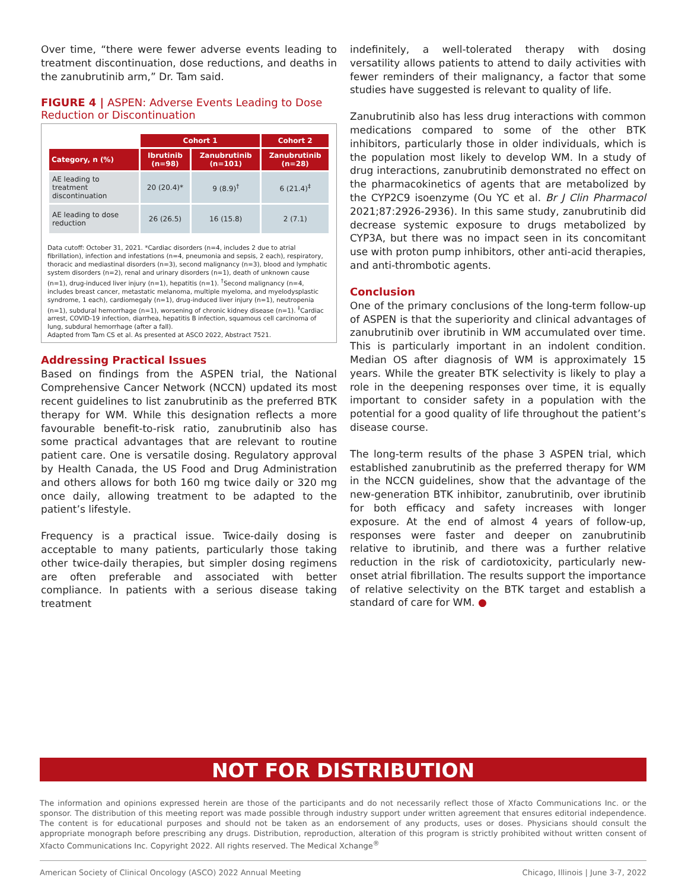Over time, “there were fewer adverse events leading to treatment discontinuation, dose reductions, and deaths in the zanubrutinib arm,” Dr. Tam said.
FIGURE 4 | ASPEN: Adverse Events Leading to Dose Reduction or Discontinuation
| | Cohort 1 | | Cohort 2 |
| --- | --- | --- | --- |
| Category, n (%) | Ibrutinib (n=98) | Zanubrutinib (n=101) | Zanubrutinib (n=28) |
| AE leading to treatment discontinuation | 20 (20.4)* | 9 (8.9)<sup>†</sup> | 6 (21.4)<sup>‡</sup> |
| AE leading to dose reduction | 26 (26.5) | 16 (15.8) | 2 (7.1) |
Data cutoff: October 31, 2021. *Cardiac disorders (n=4, includes 2 due to atrial fibrillation), infection and infestations (n=4, pneumonia and sepsis, 2 each), respiratory, thoracic and mediastinal disorders (n=3), second malignancy (n=3), blood and lymphatic system disorders (n=2), renal and urinary disorders (n=1), death of unknown cause (n=1), drug-induced liver injury (n=1), hepatitis (n=1). <sup>†</sup>Second malignancy (n=4, includes breast cancer, metastatic melanoma, multiple myeloma, and myelodysplastic syndrome, 1 each), cardiomegaly (n=1), drug-induced liver injury (n=1), neutropenia (n=1), subdural hemorrhage (n=1), worsening of chronic kidney disease (n=1). <sup>‡</sup>Cardiac arrest, COVID-19 infection, diarrhea, hepatitis B infection, squamous cell carcinoma of lung, subdural hemorrhage (after a fall).
Adapted from Tam CS et al. As presented at ASCO 2022, Abstract 7521.
Addressing Practical Issues
Based on findings from the ASPEN trial, the National Comprehensive Cancer Network (NCCN) updated its most recent guidelines to list zanubrutinib as the preferred BTK therapy for WM. While this designation reflects a more favourable benefit-to-risk ratio, zanubrutinib also has some practical advantages that are relevant to routine patient care. One is versatile dosing. Regulatory approval by Health Canada, the US Food and Drug Administration and others allows for both 160 mg twice daily or 320 mg once daily, allowing treatment to be adapted to the patient’s lifestyle.
Frequency is a practical issue. Twice-daily dosing is acceptable to many patients, particularly those taking other twice-daily therapies, but simpler dosing regimens are often preferable and associated with better compliance. In patients with a serious disease taking treatment
indefinitely, a well-tolerated therapy with dosing versatility allows patients to attend to daily activities with fewer reminders of their malignancy, a factor that some studies have suggested is relevant to quality of life.
Zanubrutinib also has less drug interactions with common medications compared to some of the other BTK inhibitors, particularly those in older individuals, which is the population most likely to develop WM. In a study of drug interactions, zanubrutinib demonstrated no effect on the pharmacokinetics of agents that are metabolized by the CYP2C9 isoenzyme (Ou YC et al. Br J Clin Pharmacol 2021;87:2926-2936). In this same study, zanubrutinib did decrease systemic exposure to drugs metabolized by CYP3A, but there was no impact seen in its concomitant use with proton pump inhibitors, other anti-acid therapies, and anti-thrombotic agents.
Conclusion
One of the primary conclusions of the long-term follow-up of ASPEN is that the superiority and clinical advantages of zanubrutinib over ibrutinib in WM accumulated over time. This is particularly important in an indolent condition. Median OS after diagnosis of WM is approximately 15 years. While the greater BTK selectivity is likely to play a role in the deepening responses over time, it is equally important to consider safety in a population with the potential for a good quality of life throughout the patient’s disease course.
The long-term results of the phase 3 ASPEN trial, which established zanubrutinib as the preferred therapy for WM in the NCCN guidelines, show that the advantage of the new-generation BTK inhibitor, zanubrutinib, over ibrutinib for both efficacy and safety increases with longer exposure. At the end of almost 4 years of follow-up, responses were faster and deeper on zanubrutinib relative to ibrutinib, and there was a further relative reduction in the risk of cardiotoxicity, particularly new-onset atrial fibrillation. The results support the importance of relative selectivity on the BTK target and establish a standard of care for WM. ●
NOT FOR DISTRIBUTION
The information and opinions expressed herein are those of the participants and do not necessarily reflect those of Xfacto Communications Inc. or the sponsor. The distribution of this meeting report was made possible through industry support under written agreement that ensures editorial independence. The content is for educational purposes and should not be taken as an endorsement of any products, uses or doses. Physicians should consult the appropriate monograph before prescribing any drugs. Distribution, reproduction, alteration of this program is strictly prohibited without written consent of Xfacto Communications Inc. Copyright 2022. All rights reserved. The Medical Xchange<sup>®</sup>
American Society of Clinical Oncology (ASCO) 2022 Annual Meeting Chicago, Illinois | June 3-7, 2022